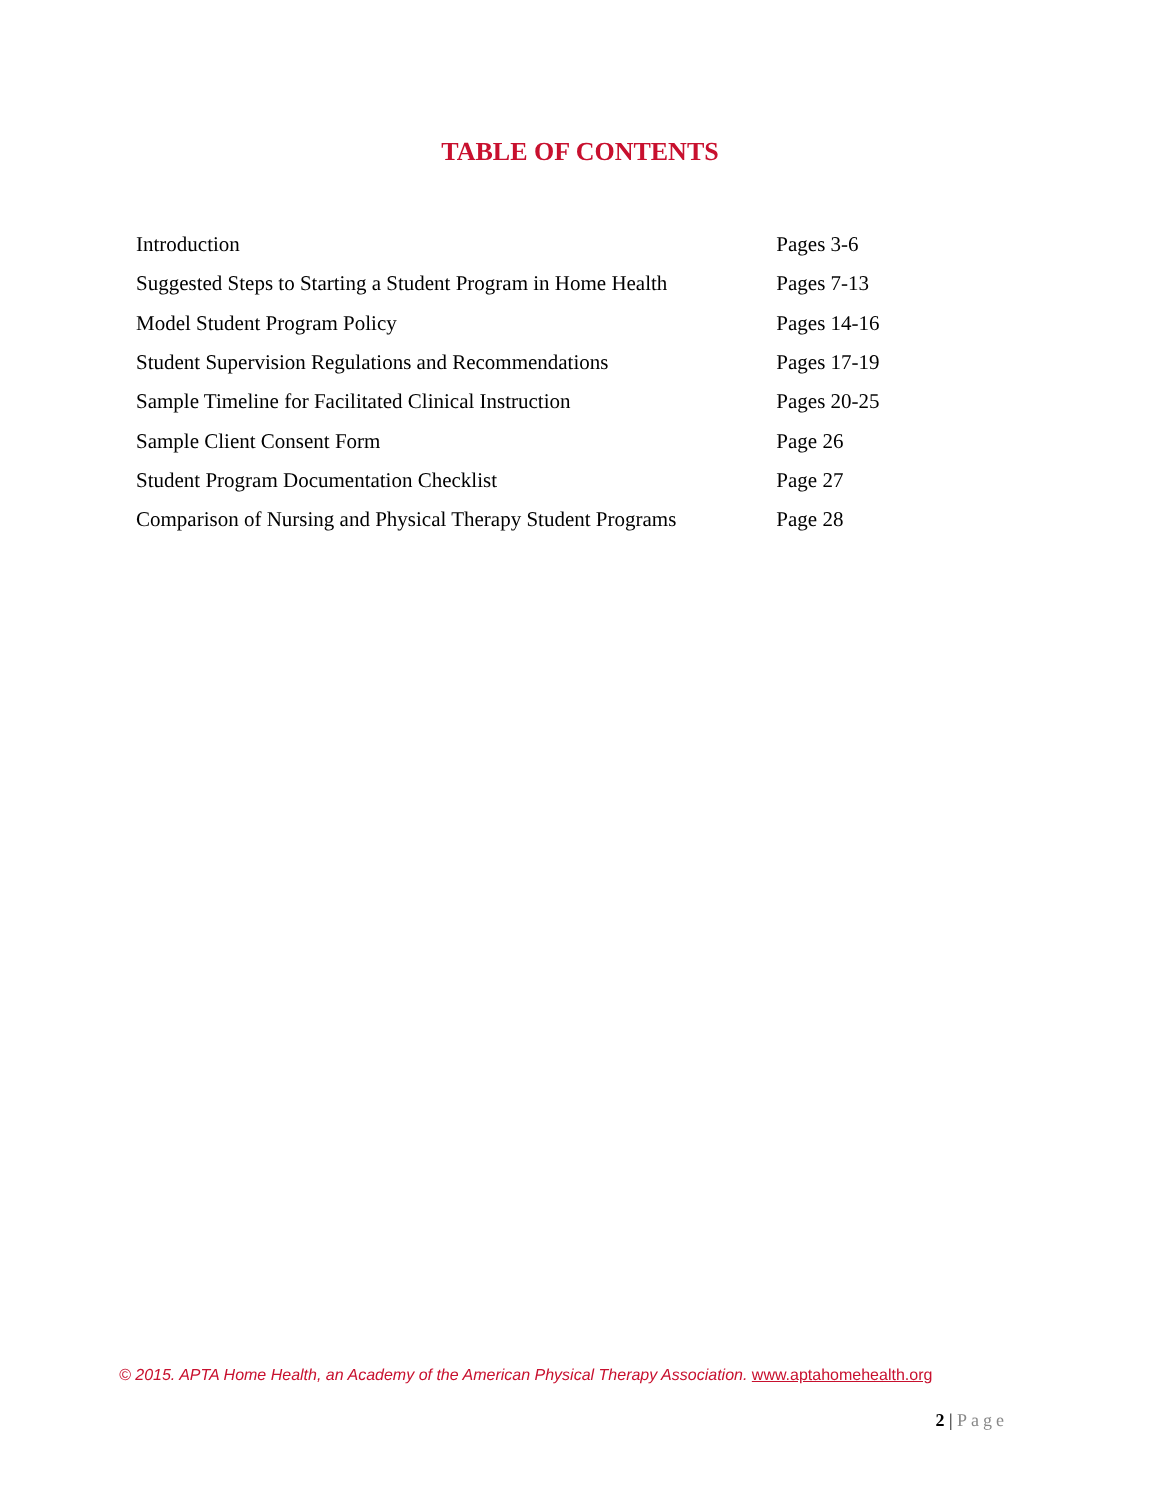TABLE OF CONTENTS
| Introduction | Pages 3-6 |
| Suggested Steps to Starting a Student Program in Home Health | Pages 7-13 |
| Model Student Program Policy | Pages 14-16 |
| Student Supervision Regulations and Recommendations | Pages 17-19 |
| Sample Timeline for Facilitated Clinical Instruction | Pages 20-25 |
| Sample Client Consent Form | Page 26 |
| Student Program Documentation Checklist | Page 27 |
| Comparison of Nursing and Physical Therapy Student Programs | Page 28 |
© 2015. APTA Home Health, an Academy of the American Physical Therapy Association. www.aptahomehealth.org
2 | Page